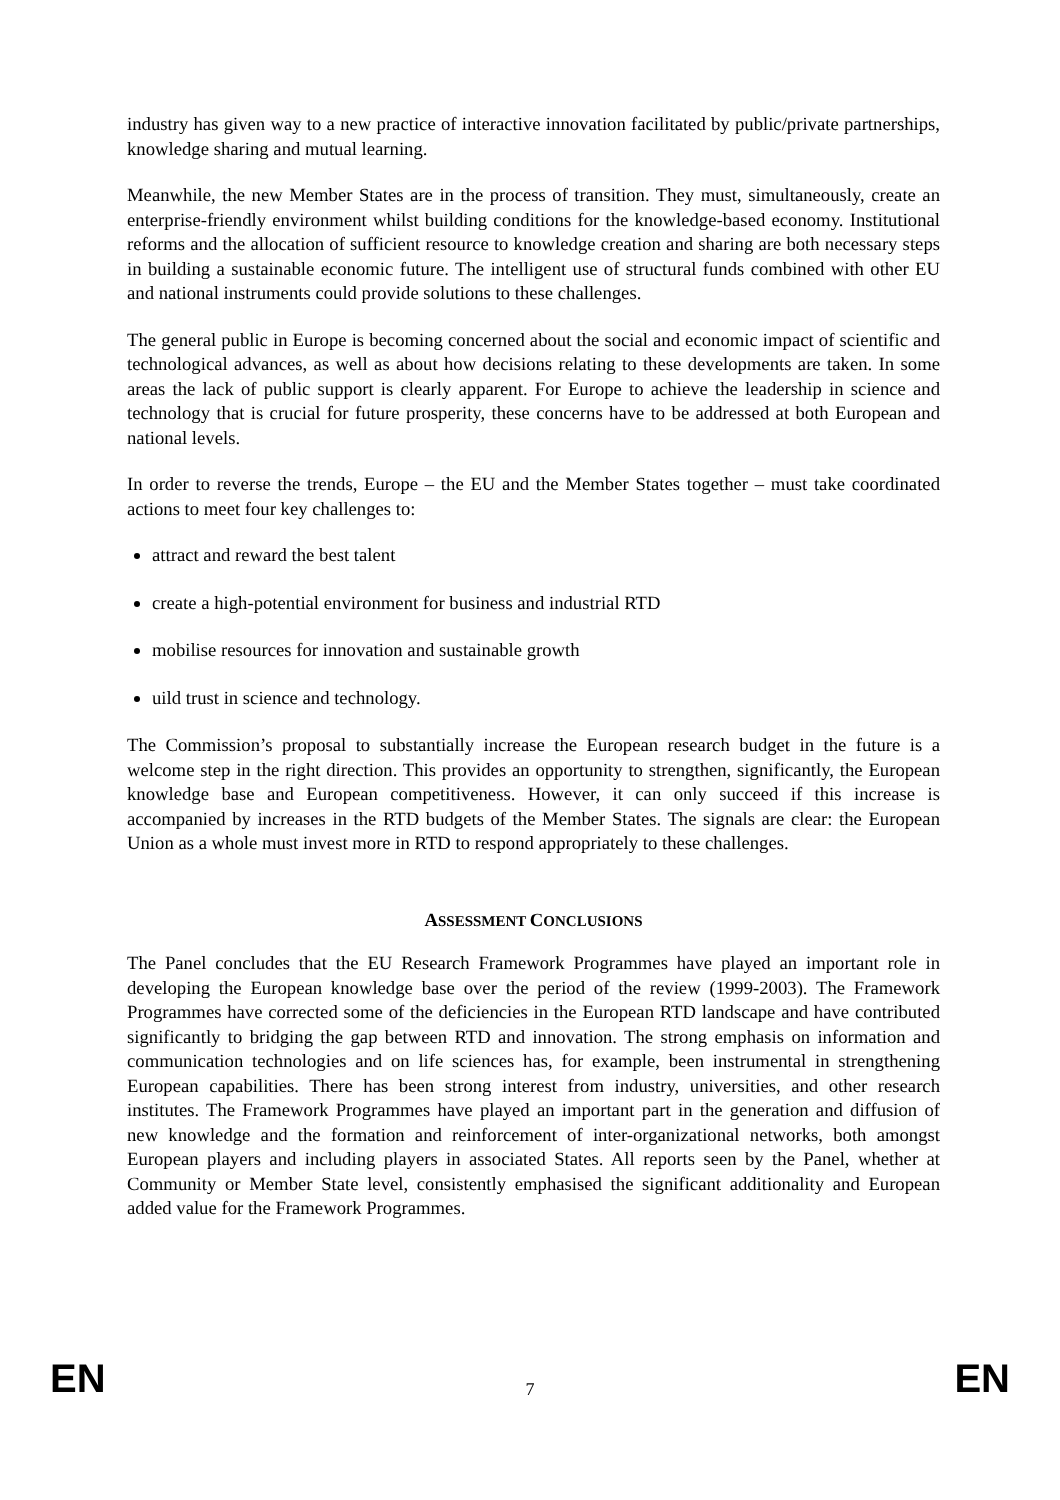industry has given way to a new practice of interactive innovation facilitated by public/private partnerships, knowledge sharing and mutual learning.
Meanwhile, the new Member States are in the process of transition. They must, simultaneously, create an enterprise-friendly environment whilst building conditions for the knowledge-based economy. Institutional reforms and the allocation of sufficient resource to knowledge creation and sharing are both necessary steps in building a sustainable economic future. The intelligent use of structural funds combined with other EU and national instruments could provide solutions to these challenges.
The general public in Europe is becoming concerned about the social and economic impact of scientific and technological advances, as well as about how decisions relating to these developments are taken. In some areas the lack of public support is clearly apparent. For Europe to achieve the leadership in science and technology that is crucial for future prosperity, these concerns have to be addressed at both European and national levels.
In order to reverse the trends, Europe – the EU and the Member States together – must take coordinated actions to meet four key challenges to:
attract and reward the best talent
create a high-potential environment for business and industrial RTD
mobilise resources for innovation and sustainable growth
uild trust in science and technology.
The Commission’s proposal to substantially increase the European research budget in the future is a welcome step in the right direction. This provides an opportunity to strengthen, significantly, the European knowledge base and European competitiveness. However, it can only succeed if this increase is accompanied by increases in the RTD budgets of the Member States. The signals are clear: the European Union as a whole must invest more in RTD to respond appropriately to these challenges.
ASSESSMENT CONCLUSIONS
The Panel concludes that the EU Research Framework Programmes have played an important role in developing the European knowledge base over the period of the review (1999-2003). The Framework Programmes have corrected some of the deficiencies in the European RTD landscape and have contributed significantly to bridging the gap between RTD and innovation. The strong emphasis on information and communication technologies and on life sciences has, for example, been instrumental in strengthening European capabilities. There has been strong interest from industry, universities, and other research institutes. The Framework Programmes have played an important part in the generation and diffusion of new knowledge and the formation and reinforcement of inter-organizational networks, both amongst European players and including players in associated States. All reports seen by the Panel, whether at Community or Member State level, consistently emphasised the significant additionality and European added value for the Framework Programmes.
EN 7 EN